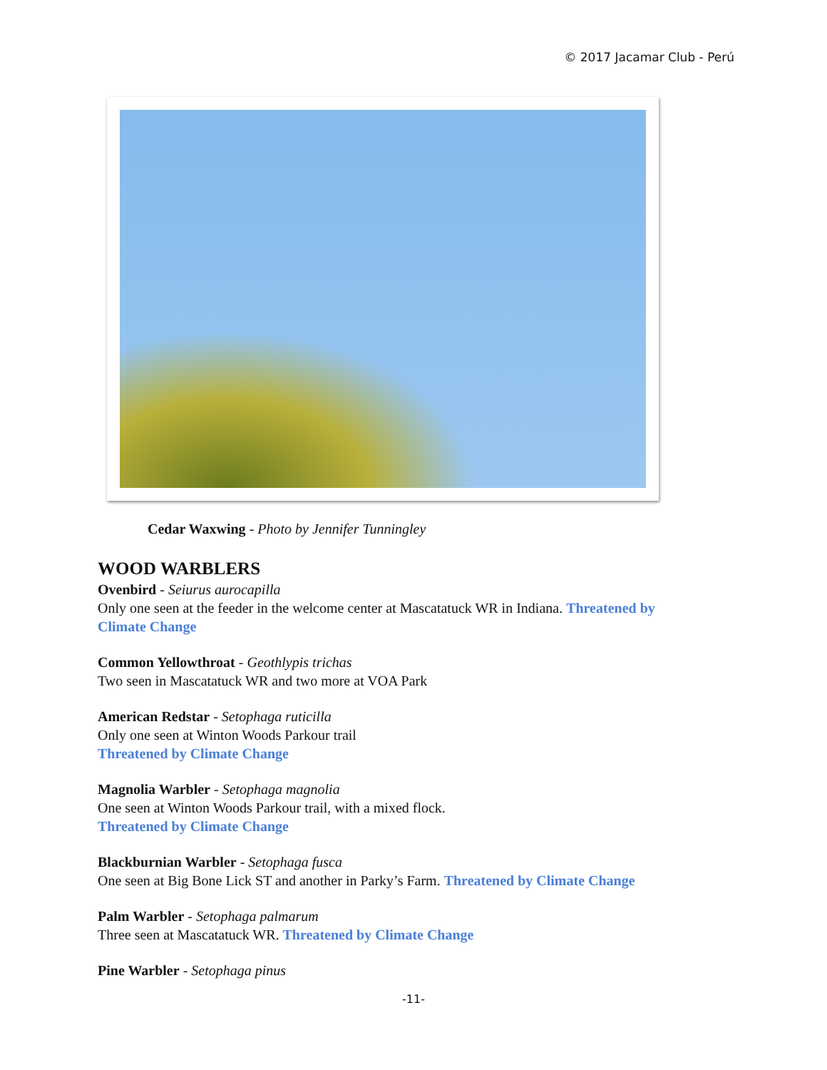© 2017 Jacamar Club - Perú
Cedar Waxwing - Photo by Jennifer Tunningley
WOOD WARBLERS
Ovenbird - Seiurus aurocapilla
Only one seen at the feeder in the welcome center at Mascatatuck WR in Indiana. Threatened by Climate Change
Common Yellowthroat - Geothlypis trichas
Two seen in Mascatatuck WR and two more at VOA Park
American Redstar - Setophaga ruticilla
Only one seen at Winton Woods Parkour trail
Threatened by Climate Change
Magnolia Warbler - Setophaga magnolia
One seen at Winton Woods Parkour trail, with a mixed flock.
Threatened by Climate Change
Blackburnian Warbler - Setophaga fusca
One seen at Big Bone Lick ST and another in Parky’s Farm. Threatened by Climate Change
Palm Warbler - Setophaga palmarum
Three seen at Mascatatuck WR. Threatened by Climate Change
Pine Warbler - Setophaga pinus
-11-